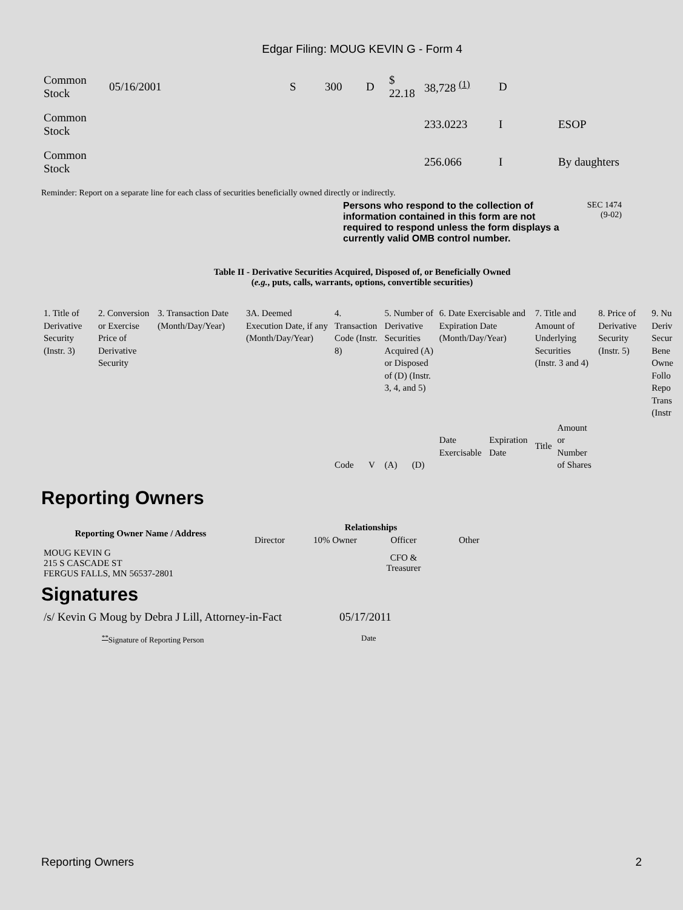Edgar Filing: MOUG KEVIN G - Form 4
| Common Stock | 05/16/2001 | S | 300 | D | $ 22.18 | 38,728 <sup>(1)</sup> | D | |
| Common Stock | | | | | | 233.0223 | I | ESOP |
| Common Stock | | | | | | 256.066 | I | By daughters |
Reminder: Report on a separate line for each class of securities beneficially owned directly or indirectly.
Persons who respond to the collection of information contained in this form are not required to respond unless the form displays a currently valid OMB control number.
SEC 1474
(9-02)
Table II - Derivative Securities Acquired, Disposed of, or Beneficially Owned
(e.g., puts, calls, warrants, options, convertible securities)
| 1. Title of Derivative Security (Instr. 3) | 2. Conversion or Exercise Price of Derivative Security | 3. Transaction Date (Month/Day/Year) | 3A. Deemed Execution Date, if any (Month/Day/Year) | 4. Transaction Code (Instr. 8) | | 5. Number of Derivative Securities Acquired (A) or Disposed of (D) (Instr. 3, 4, and 5) | | 6. Date Exercisable and Expiration Date (Month/Day/Year) | | 7. Title and Amount of Underlying Securities (Instr. 3 and 4) | | 8. Price of Derivative Security (Instr. 5) | 9. Nu Deriv Secur Bene Owne Follo Repo Trans (Instr |
| | | | | Code | V | (A) | (D) | Date Exercisable | Expiration Date | Title | Amount or Number of Shares | | |
Reporting Owners
| Reporting Owner Name / Address | Relationships | | | |
| --- | --- | --- | --- | --- |
| | Director | 10% Owner | Officer | Other |
| MOUG KEVIN G 215 S CASCADE ST FERGUS FALLS, MN 56537-2801 | | | CFO & Treasurer | |
Signatures
| /s/ Kevin G Moug by Debra J Lill, Attorney-in-Fact | 05/17/2011 |
| <sup>**</sup> Signature of Reporting Person | Date |
Reporting Owners 2